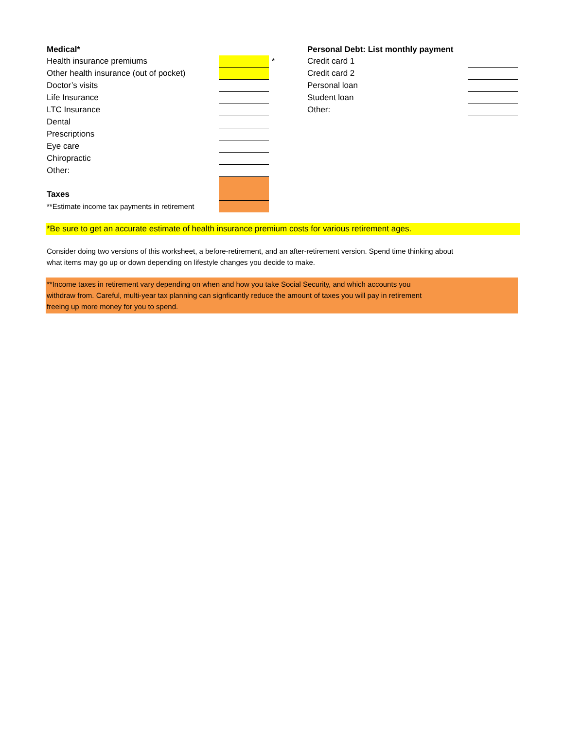| Medical* | | |
| --- | --- | --- |
| Health insurance premiums | | * |
| Other health insurance (out of pocket) | | |
| Doctor’s visits | | |
| Life Insurance | | |
| LTC Insurance | | |
| Dental | | |
| Prescriptions | | |
| Eye care | | |
| Chiropractic | | |
| Other: | | |
| Taxes | | |
| **Estimate income tax payments in retirement | | |
| Personal Debt: List monthly payment | |
| --- | --- |
| Credit card 1 | |
| Credit card 2 | |
| Personal loan | |
| Student loan | |
| Other: | |
*Be sure to get an accurate estimate of health insurance premium costs for various retirement ages.
Consider doing two versions of this worksheet, a before-retirement, and an after-retirement version. Spend time thinking about what items may go up or down depending on lifestyle changes you decide to make.
**Income taxes in retirement vary depending on when and how you take Social Security, and which accounts you
withdraw from. Careful, multi-year tax planning can signficantly reduce the amount of taxes you will pay in retirement
freeing up more money for you to spend.